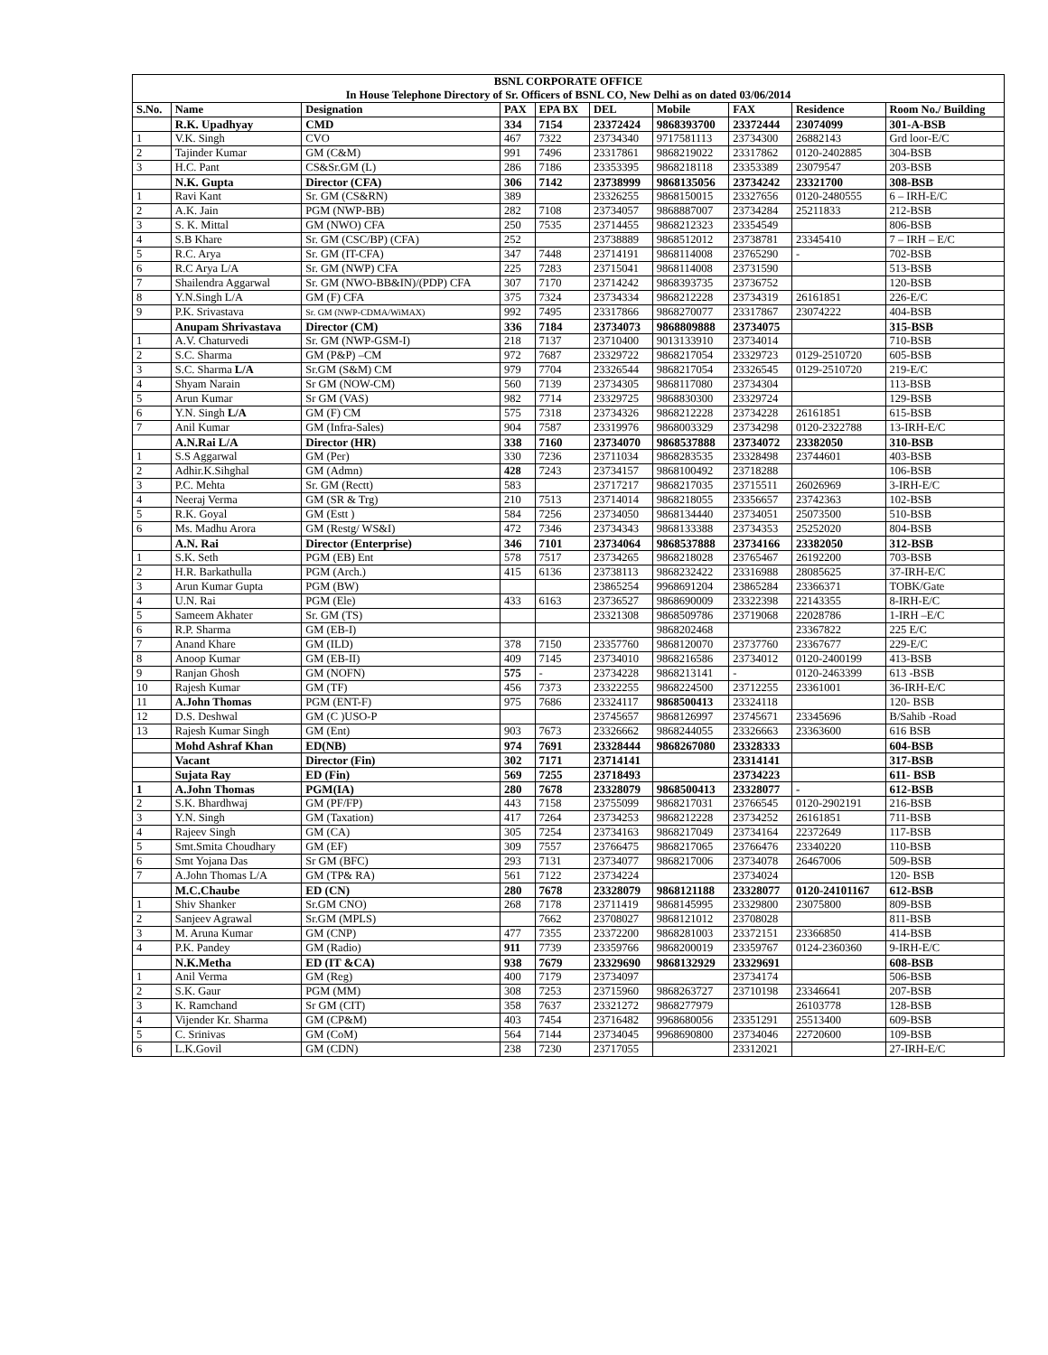| BSNL CORPORATE OFFICE In House Telephone Directory of Sr. Officers of BSNL CO, New Delhi as on dated 03/06/2014 | | | | | | | | | |
| S.No. | Name | Designation | PAX | EPA BX | DEL | Mobile | FAX | Residence | Room No./ Building |
| | R.K. Upadhyay | CMD | 334 | 7154 | 23372424 | 9868393700 | 23372444 | 23074099 | 301-A-BSB |
| 1 | V.K. Singh | CVO | 467 | 7322 | 23734340 | 9717581113 | 23734300 | 26882143 | Grd loor-E/C |
| 2 | Tajinder Kumar | GM (C&M) | 991 | 7496 | 23317861 | 9868219022 | 23317862 | 0120-2402885 | 304-BSB |
| 3 | H.C. Pant | CS&Sr.GM (L) | 286 | 7186 | 23353395 | 9868218118 | 23353389 | 23079547 | 203-BSB |
| | N.K. Gupta | Director (CFA) | 306 | 7142 | 23738999 | 9868135056 | 23734242 | 23321700 | 308-BSB |
| 1 | Ravi Kant | Sr. GM (CS&RN) | 389 | | 23326255 | 9868150015 | 23327656 | 0120-2480555 | 6 – IRH-E/C |
| 2 | A.K. Jain | PGM (NWP-BB) | 282 | 7108 | 23734057 | 9868887007 | 23734284 | 25211833 | 212-BSB |
| 3 | S. K. Mittal | GM (NWO) CFA | 250 | 7535 | 23714455 | 9868212323 | 23354549 | | 806-BSB |
| 4 | S.B Khare | Sr. GM (CSC/BP) (CFA) | 252 | | 23738889 | 9868512012 | 23738781 | 23345410 | 7 – IRH – E/C |
| 5 | R.C. Arya | Sr. GM (IT-CFA) | 347 | 7448 | 23714191 | 9868114008 | 23765290 | - | 702-BSB |
| 6 | R.C Arya L/A | Sr. GM (NWP) CFA | 225 | 7283 | 23715041 | 9868114008 | 23731590 | | 513-BSB |
| 7 | Shailendra Aggarwal | Sr. GM (NWO-BB&IN)/(PDP) CFA | 307 | 7170 | 23714242 | 9868393735 | 23736752 | | 120-BSB |
| 8 | Y.N.Singh L/A | GM (F) CFA | 375 | 7324 | 23734334 | 9868212228 | 23734319 | 26161851 | 226-E/C |
| 9 | P.K. Srivastava | Sr. GM (NWP-CDMA/WiMAX) | 992 | 7495 | 23317866 | 9868270077 | 23317867 | 23074222 | 404-BSB |
| | Anupam Shrivastava | Director (CM) | 336 | 7184 | 23734073 | 9868809888 | 23734075 | | 315-BSB |
| 1 | A.V. Chaturvedi | Sr. GM (NWP-GSM-I) | 218 | 7137 | 23710400 | 9013133910 | 23734014 | | 710-BSB |
| 2 | S.C. Sharma | GM (P&P) –CM | 972 | 7687 | 23329722 | 9868217054 | 23329723 | 0129-2510720 | 605-BSB |
| 3 | S.C. Sharma L/A | Sr.GM (S&M) CM | 979 | 7704 | 23326544 | 9868217054 | 23326545 | 0129-2510720 | 219-E/C |
| 4 | Shyam Narain | Sr GM (NOW-CM) | 560 | 7139 | 23734305 | 9868117080 | 23734304 | | 113-BSB |
| 5 | Arun Kumar | Sr GM (VAS) | 982 | 7714 | 23329725 | 9868830300 | 23329724 | | 129-BSB |
| 6 | Y.N. Singh L/A | GM (F) CM | 575 | 7318 | 23734326 | 9868212228 | 23734228 | 26161851 | 615-BSB |
| 7 | Anil Kumar | GM (Infra-Sales) | 904 | 7587 | 23319976 | 9868003329 | 23734298 | 0120-2322788 | 13-IRH-E/C |
| | A.N.Rai L/A | Director (HR) | 338 | 7160 | 23734070 | 9868537888 | 23734072 | 23382050 | 310-BSB |
| 1 | S.S Aggarwal | GM (Per) | 330 | 7236 | 23711034 | 9868283535 | 23328498 | 23744601 | 403-BSB |
| 2 | Adhir.K.Sihghal | GM (Admn) | 428 | 7243 | 23734157 | 9868100492 | 23718288 | | 106-BSB |
| 3 | P.C. Mehta | Sr. GM (Rectt) | 583 | | 23717217 | 9868217035 | 23715511 | 26026969 | 3-IRH-E/C |
| 4 | Neeraj Verma | GM (SR & Trg) | 210 | 7513 | 23714014 | 9868218055 | 23356657 | 23742363 | 102-BSB |
| 5 | R.K. Goyal | GM (Estt ) | 584 | 7256 | 23734050 | 9868134440 | 23734051 | 25073500 | 510-BSB |
| 6 | Ms. Madhu Arora | GM (Restg/ WS&I) | 472 | 7346 | 23734343 | 9868133388 | 23734353 | 25252020 | 804-BSB |
| | A.N. Rai | Director (Enterprise) | 346 | 7101 | 23734064 | 9868537888 | 23734166 | 23382050 | 312-BSB |
| 1 | S.K. Seth | PGM (EB) Ent | 578 | 7517 | 23734265 | 9868218028 | 23765467 | 26192200 | 703-BSB |
| 2 | H.R. Barkathulla | PGM (Arch.) | 415 | 6136 | 23738113 | 9868232422 | 23316988 | 28085625 | 37-IRH-E/C |
| 3 | Arun Kumar Gupta | PGM (BW) | | | 23865254 | 9968691204 | 23865284 | 23366371 | TOBK/Gate |
| 4 | U.N. Rai | PGM (Ele) | 433 | 6163 | 23736527 | 9868690009 | 23322398 | 22143355 | 8-IRH-E/C |
| 5 | Sameem Akhater | Sr. GM (TS) | | | 23321308 | 9868509786 | 23719068 | 22028786 | 1-IRH –E/C |
| 6 | R.P. Sharma | GM (EB-I) | | | | 9868202468 | | 23367822 | 225 E/C |
| 7 | Anand Khare | GM (ILD) | 378 | 7150 | 23357760 | 9868120070 | 23737760 | 23367677 | 229-E/C |
| 8 | Anoop Kumar | GM (EB-II) | 409 | 7145 | 23734010 | 9868216586 | 23734012 | 0120-2400199 | 413-BSB |
| 9 | Ranjan Ghosh | GM (NOFN) | 575 | - | 23734228 | 9868213141 | - | 0120-2463399 | 613 -BSB |
| 10 | Rajesh Kumar | GM (TF) | 456 | 7373 | 23322255 | 9868224500 | 23712255 | 23361001 | 36-IRH-E/C |
| 11 | A.John Thomas | PGM (ENT-F) | 975 | 7686 | 23324117 | 9868500413 | 23324118 | | 120- BSB |
| 12 | D.S. Deshwal | GM (C )USO-P | | | 23745657 | 9868126997 | 23745671 | 23345696 | B/Sahib -Road |
| 13 | Rajesh Kumar Singh | GM (Ent) | 903 | 7673 | 23326662 | 9868244055 | 23326663 | 23363600 | 616 BSB |
| | Mohd Ashraf Khan | ED(NB) | 974 | 7691 | 23328444 | 9868267080 | 23328333 | | 604-BSB |
| | Vacant | Director (Fin) | 302 | 7171 | 23714141 | | 23314141 | | 317-BSB |
| | Sujata Ray | ED (Fin) | 569 | 7255 | 23718493 | | 23734223 | | 611- BSB |
| 1 | A.John Thomas | PGM(IA) | 280 | 7678 | 23328079 | 9868500413 | 23328077 | - | 612-BSB |
| 2 | S.K. Bhardhwaj | GM (PF/FP) | 443 | 7158 | 23755099 | 9868217031 | 23766545 | 0120-2902191 | 216-BSB |
| 3 | Y.N. Singh | GM (Taxation) | 417 | 7264 | 23734253 | 9868212228 | 23734252 | 26161851 | 711-BSB |
| 4 | Rajeev Singh | GM (CA) | 305 | 7254 | 23734163 | 9868217049 | 23734164 | 22372649 | 117-BSB |
| 5 | Smt.Smita Choudhary | GM (EF) | 309 | 7557 | 23766475 | 9868217065 | 23766476 | 23340220 | 110-BSB |
| 6 | Smt Yojana Das | Sr GM (BFC) | 293 | 7131 | 23734077 | 9868217006 | 23734078 | 26467006 | 509-BSB |
| 7 | A.John Thomas L/A | GM (TP& RA) | 561 | 7122 | 23734224 | | 23734024 | | 120- BSB |
| | M.C.Chaube | ED (CN) | 280 | 7678 | 23328079 | 9868121188 | 23328077 | 0120-24101167 | 612-BSB |
| 1 | Shiv Shanker | Sr.GM CNO) | 268 | 7178 | 23711419 | 9868145995 | 23329800 | 23075800 | 809-BSB |
| 2 | Sanjeev Agrawal | Sr.GM (MPLS) | | 7662 | 23708027 | 9868121012 | 23708028 | | 811-BSB |
| 3 | M. Aruna Kumar | GM (CNP) | 477 | 7355 | 23372200 | 9868281003 | 23372151 | 23366850 | 414-BSB |
| 4 | P.K. Pandey | GM (Radio) | 911 | 7739 | 23359766 | 9868200019 | 23359767 | 0124-2360360 | 9-IRH-E/C |
| | N.K.Metha | ED (IT &CA) | 938 | 7679 | 23329690 | 9868132929 | 23329691 | | 608-BSB |
| 1 | Anil Verma | GM (Reg) | 400 | 7179 | 23734097 | | 23734174 | | 506-BSB |
| 2 | S.K. Gaur | PGM (MM) | 308 | 7253 | 23715960 | 9868263727 | 23710198 | 23346641 | 207-BSB |
| 3 | K. Ramchand | Sr GM (CIT) | 358 | 7637 | 23321272 | 9868277979 | | 26103778 | 128-BSB |
| 4 | Vijender Kr. Sharma | GM (CP&M) | 403 | 7454 | 23716482 | 9968680056 | 23351291 | 25513400 | 609-BSB |
| 5 | C. Srinivas | GM (CoM) | 564 | 7144 | 23734045 | 9968690800 | 23734046 | 22720600 | 109-BSB |
| 6 | L.K.Govil | GM (CDN) | 238 | 7230 | 23717055 | | 23312021 | | 27-IRH-E/C |